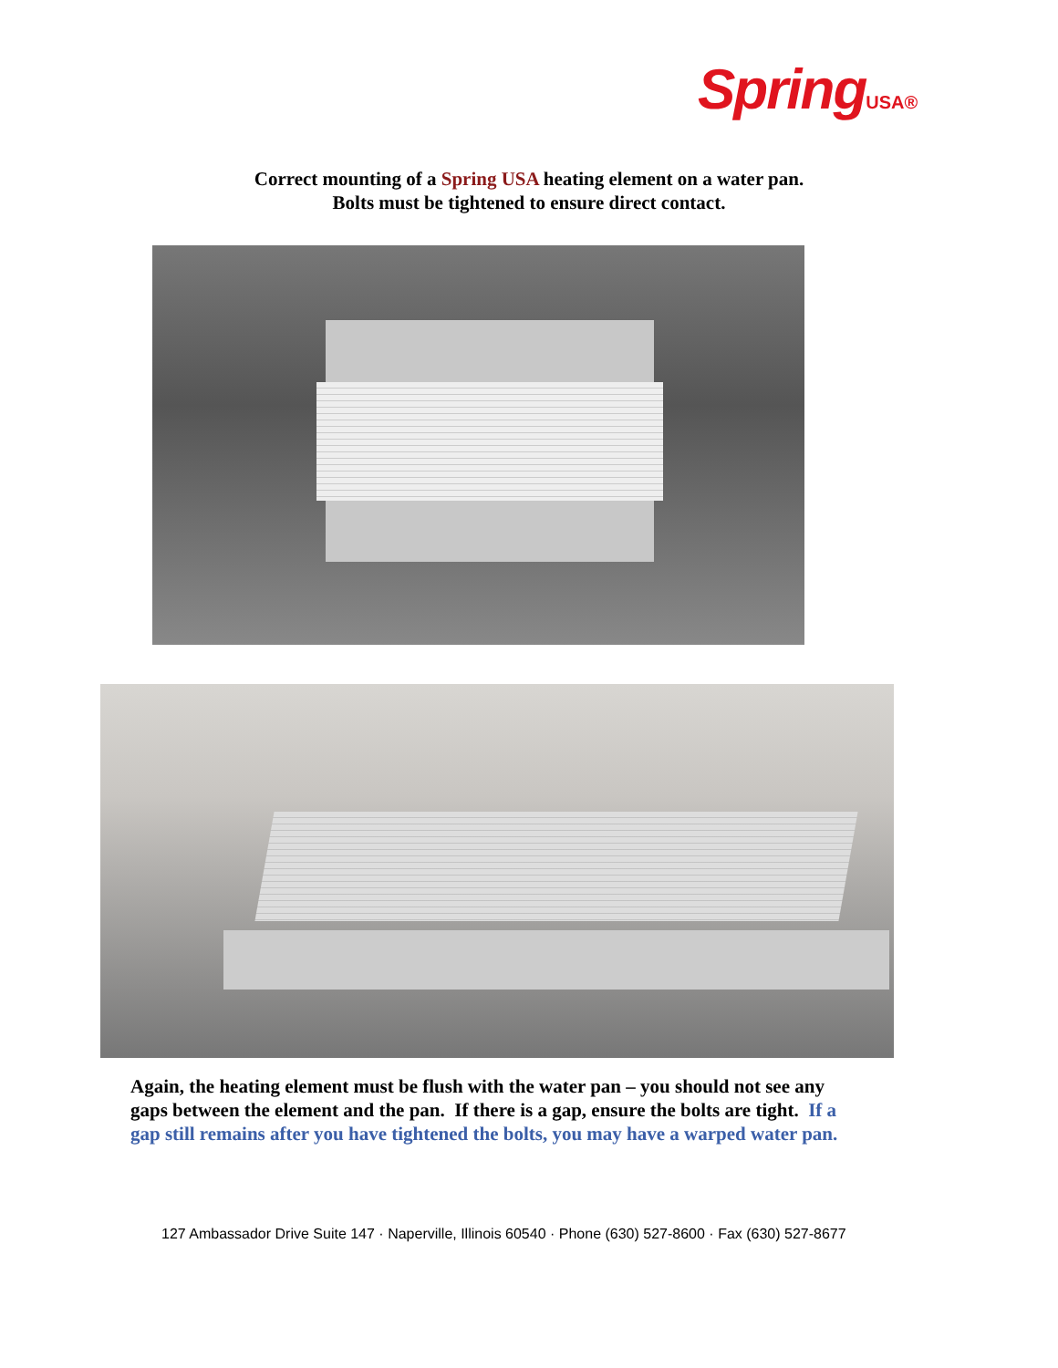SpringUSA®
Correct mounting of a Spring USA heating element on a water pan.
Bolts must be tightened to ensure direct contact.
Again, the heating element must be flush with the water pan – you should not see any gaps between the element and the pan. If there is a gap, ensure the bolts are tight. If a gap still remains after you have tightened the bolts, you may have a warped water pan.
127 Ambassador Drive Suite 147 · Naperville, Illinois 60540 · Phone (630) 527-8600 · Fax (630) 527-8677